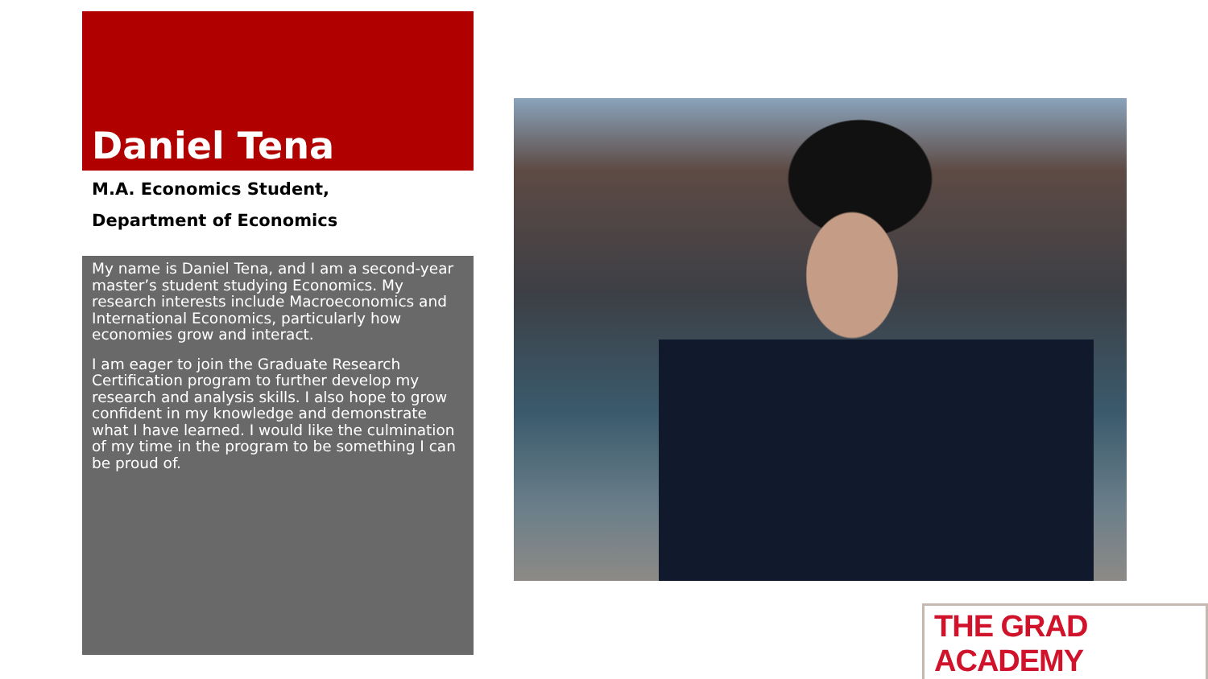Daniel Tena
M.A. Economics Student,
Department of Economics
My name is Daniel Tena, and I am a second-year master’s student studying Economics. My research interests include Macroeconomics and International Economics, particularly how economies grow and interact.
I am eager to join the Graduate Research Certification program to further develop my research and analysis skills. I also hope to grow confident in my knowledge and demonstrate what I have learned. I would like the culmination of my time in the program to be something I can be proud of.
THE GRAD ACADEMY